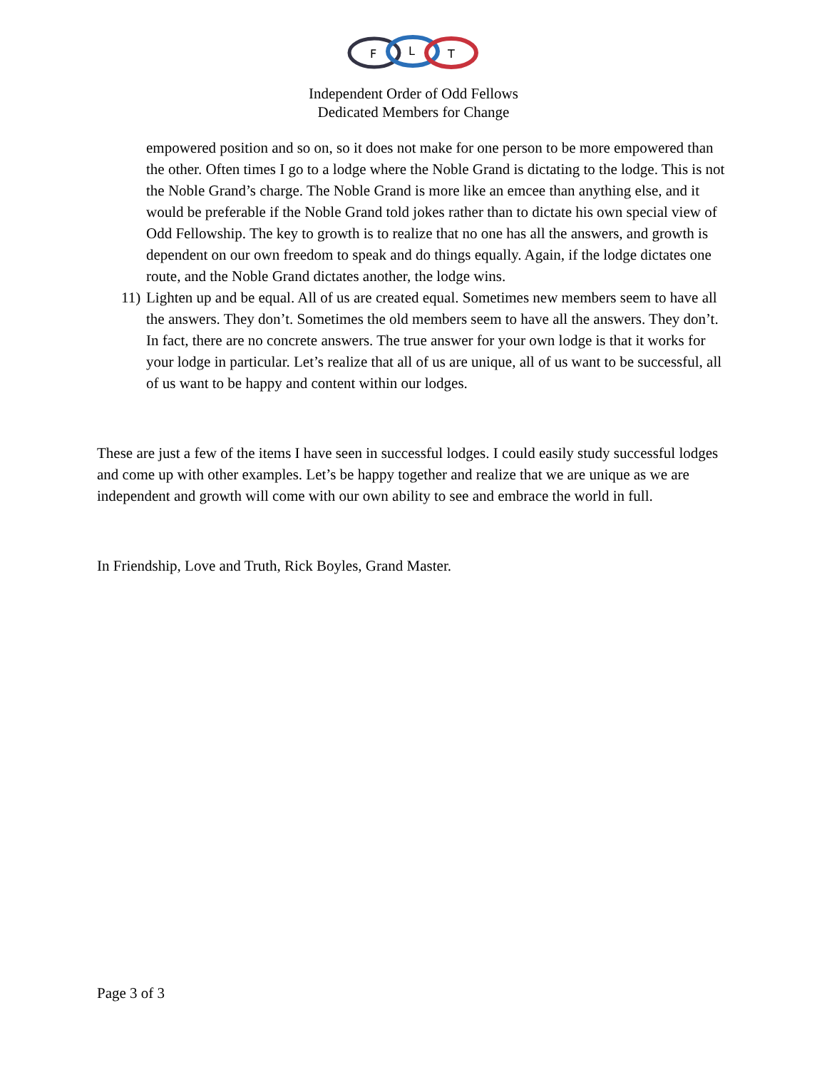F
L
T
Independent Order of Odd Fellows
Dedicated Members for Change
empowered position and so on, so it does not make for one person to be more empowered than the other. Often times I go to a lodge where the Noble Grand is dictating to the lodge. This is not the Noble Grand’s charge. The Noble Grand is more like an emcee than anything else, and it would be preferable if the Noble Grand told jokes rather than to dictate his own special view of Odd Fellowship. The key to growth is to realize that no one has all the answers, and growth is dependent on our own freedom to speak and do things equally. Again, if the lodge dictates one route, and the Noble Grand dictates another, the lodge wins.
11) Lighten up and be equal. All of us are created equal. Sometimes new members seem to have all the answers. They don’t. Sometimes the old members seem to have all the answers. They don’t. In fact, there are no concrete answers. The true answer for your own lodge is that it works for your lodge in particular. Let’s realize that all of us are unique, all of us want to be successful, all of us want to be happy and content within our lodges.
These are just a few of the items I have seen in successful lodges. I could easily study successful lodges and come up with other examples. Let’s be happy together and realize that we are unique as we are independent and growth will come with our own ability to see and embrace the world in full.
In Friendship, Love and Truth, Rick Boyles, Grand Master.
Page 3 of 3